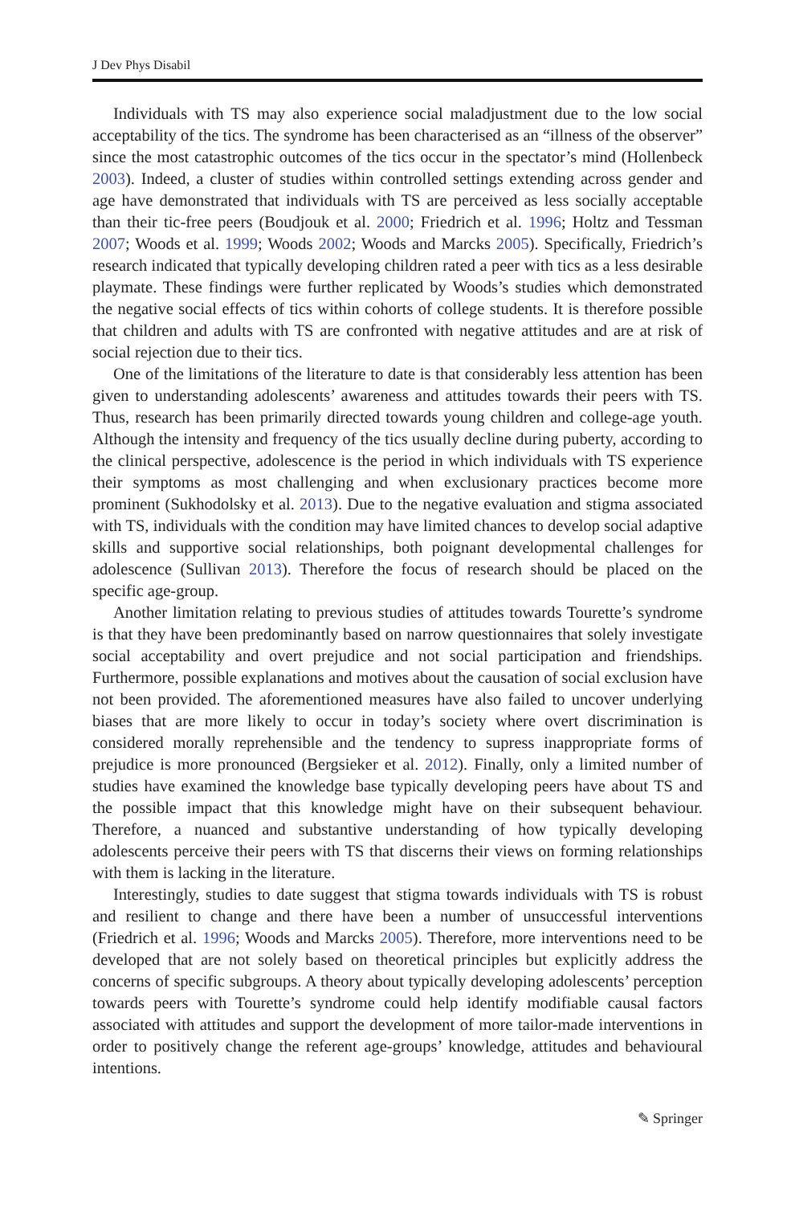J Dev Phys Disabil
Individuals with TS may also experience social maladjustment due to the low social acceptability of the tics. The syndrome has been characterised as an “illness of the observer” since the most catastrophic outcomes of the tics occur in the spectator’s mind (Hollenbeck 2003). Indeed, a cluster of studies within controlled settings extending across gender and age have demonstrated that individuals with TS are perceived as less socially acceptable than their tic-free peers (Boudjouk et al. 2000; Friedrich et al. 1996; Holtz and Tessman 2007; Woods et al. 1999; Woods 2002; Woods and Marcks 2005). Specifically, Friedrich’s research indicated that typically developing children rated a peer with tics as a less desirable playmate. These findings were further replicated by Woods’s studies which demonstrated the negative social effects of tics within cohorts of college students. It is therefore possible that children and adults with TS are confronted with negative attitudes and are at risk of social rejection due to their tics.
One of the limitations of the literature to date is that considerably less attention has been given to understanding adolescents’ awareness and attitudes towards their peers with TS. Thus, research has been primarily directed towards young children and college-age youth. Although the intensity and frequency of the tics usually decline during puberty, according to the clinical perspective, adolescence is the period in which individuals with TS experience their symptoms as most challenging and when exclusionary practices become more prominent (Sukhodolsky et al. 2013). Due to the negative evaluation and stigma associated with TS, individuals with the condition may have limited chances to develop social adaptive skills and supportive social relationships, both poignant developmental challenges for adolescence (Sullivan 2013). Therefore the focus of research should be placed on the specific age-group.
Another limitation relating to previous studies of attitudes towards Tourette’s syndrome is that they have been predominantly based on narrow questionnaires that solely investigate social acceptability and overt prejudice and not social participation and friendships. Furthermore, possible explanations and motives about the causation of social exclusion have not been provided. The aforementioned measures have also failed to uncover underlying biases that are more likely to occur in today’s society where overt discrimination is considered morally reprehensible and the tendency to supress inappropriate forms of prejudice is more pronounced (Bergsieker et al. 2012). Finally, only a limited number of studies have examined the knowledge base typically developing peers have about TS and the possible impact that this knowledge might have on their subsequent behaviour. Therefore, a nuanced and substantive understanding of how typically developing adolescents perceive their peers with TS that discerns their views on forming relationships with them is lacking in the literature.
Interestingly, studies to date suggest that stigma towards individuals with TS is robust and resilient to change and there have been a number of unsuccessful interventions (Friedrich et al. 1996; Woods and Marcks 2005). Therefore, more interventions need to be developed that are not solely based on theoretical principles but explicitly address the concerns of specific subgroups. A theory about typically developing adolescents’ perception towards peers with Tourette’s syndrome could help identify modifiable causal factors associated with attitudes and support the development of more tailor-made interventions in order to positively change the referent age-groups’ knowledge, attitudes and behavioural intentions.
✎ Springer